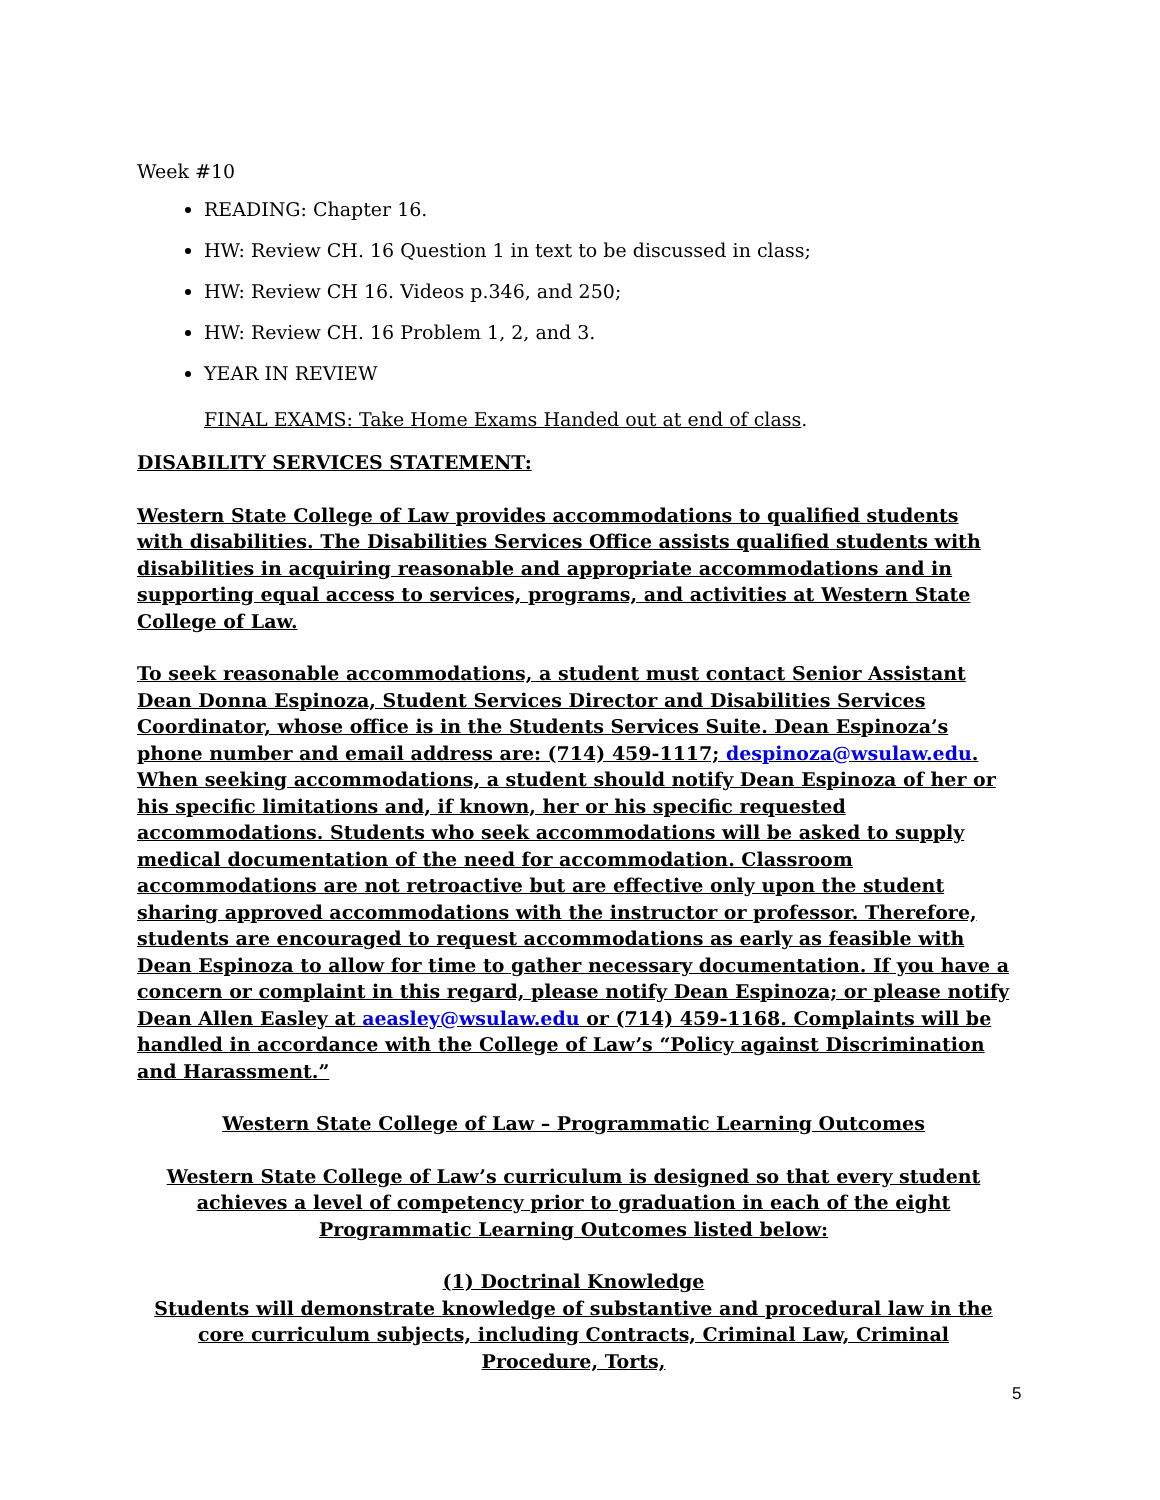Week #10
READING: Chapter 16.
HW: Review CH. 16 Question 1 in text to be discussed in class;
HW: Review CH 16. Videos p.346, and 250;
HW: Review CH. 16 Problem 1, 2, and 3.
YEAR IN REVIEW
FINAL EXAMS: Take Home Exams Handed out at end of class.
DISABILITY SERVICES STATEMENT:
Western State College of Law provides accommodations to qualified students with disabilities. The Disabilities Services Office assists qualified students with disabilities in acquiring reasonable and appropriate accommodations and in supporting equal access to services, programs, and activities at Western State College of Law.
To seek reasonable accommodations, a student must contact Senior Assistant Dean Donna Espinoza, Student Services Director and Disabilities Services Coordinator, whose office is in the Students Services Suite. Dean Espinoza’s phone number and email address are: (714) 459-1117; despinoza@wsulaw.edu. When seeking accommodations, a student should notify Dean Espinoza of her or his specific limitations and, if known, her or his specific requested accommodations. Students who seek accommodations will be asked to supply medical documentation of the need for accommodation. Classroom accommodations are not retroactive but are effective only upon the student sharing approved accommodations with the instructor or professor. Therefore, students are encouraged to request accommodations as early as feasible with Dean Espinoza to allow for time to gather necessary documentation. If you have a concern or complaint in this regard, please notify Dean Espinoza; or please notify Dean Allen Easley at aeasley@wsulaw.edu or (714) 459-1168. Complaints will be handled in accordance with the College of Law’s “Policy against Discrimination and Harassment.”
Western State College of Law – Programmatic Learning Outcomes
Western State College of Law’s curriculum is designed so that every student achieves a level of competency prior to graduation in each of the eight Programmatic Learning Outcomes listed below:
(1) Doctrinal Knowledge
Students will demonstrate knowledge of substantive and procedural law in the core curriculum subjects, including Contracts, Criminal Law, Criminal Procedure, Torts,
5